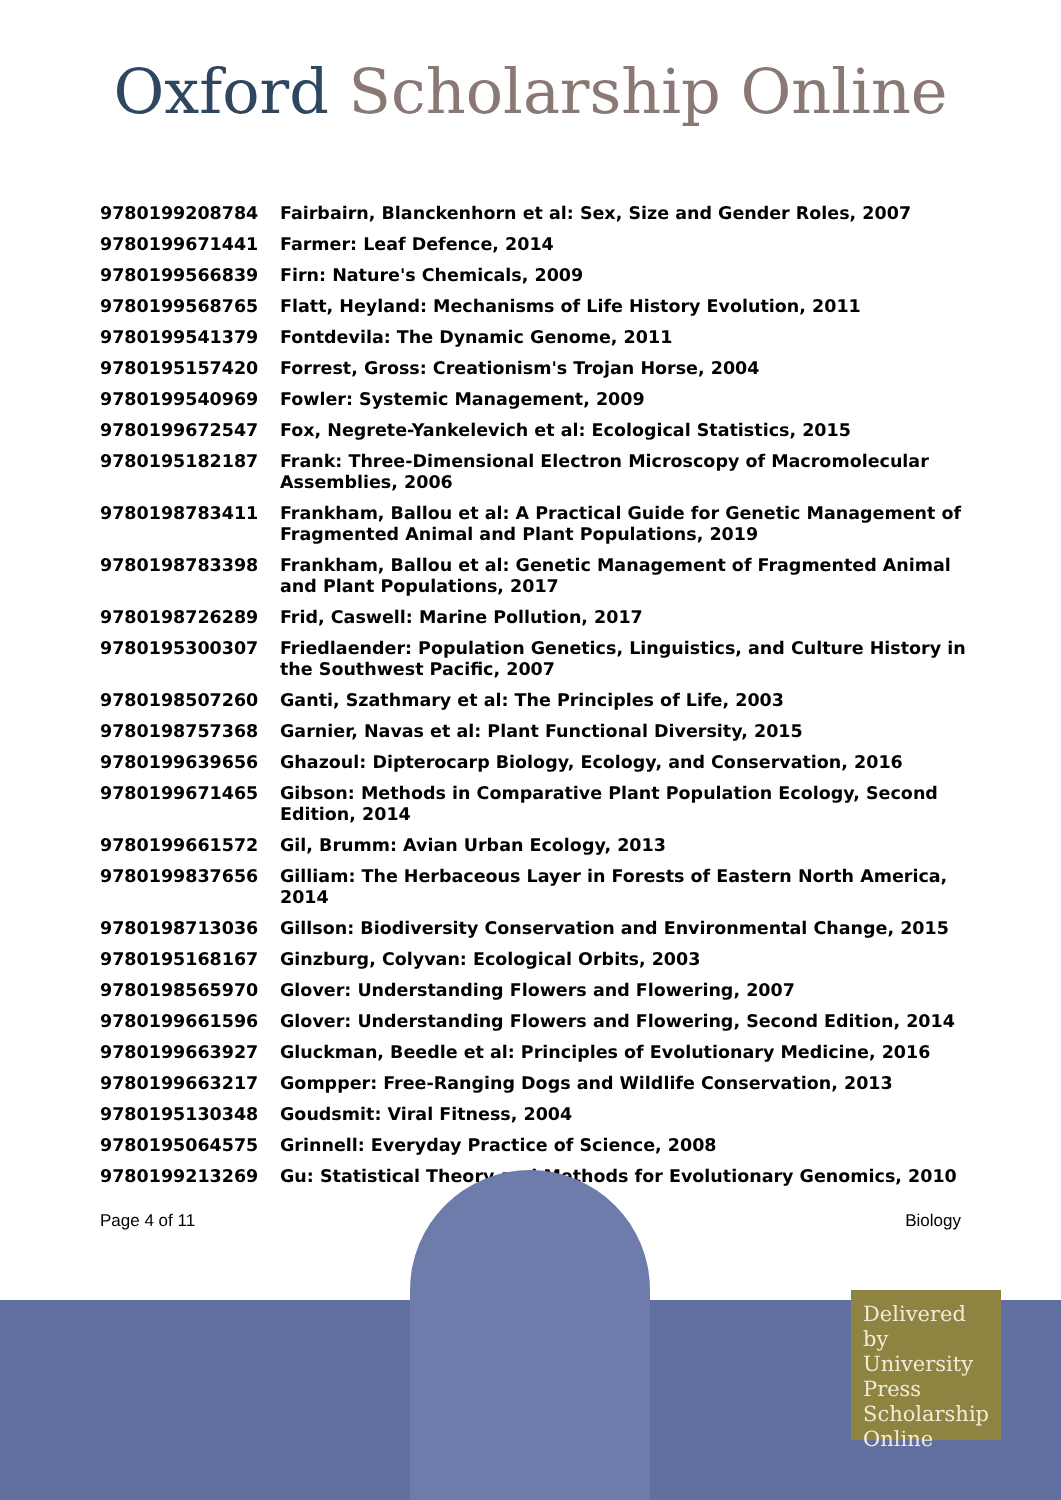Oxford Scholarship Online
| 9780199208784 | Fairbairn, Blanckenhorn et al: Sex, Size and Gender Roles, 2007 |
| 9780199671441 | Farmer: Leaf Defence, 2014 |
| 9780199566839 | Firn: Nature's Chemicals, 2009 |
| 9780199568765 | Flatt, Heyland: Mechanisms of Life History Evolution, 2011 |
| 9780199541379 | Fontdevila: The Dynamic Genome, 2011 |
| 9780195157420 | Forrest, Gross: Creationism's Trojan Horse, 2004 |
| 9780199540969 | Fowler: Systemic Management, 2009 |
| 9780199672547 | Fox, Negrete-Yankelevich et al: Ecological Statistics, 2015 |
| 9780195182187 | Frank: Three-Dimensional Electron Microscopy of Macromolecular Assemblies, 2006 |
| 9780198783411 | Frankham, Ballou et al: A Practical Guide for Genetic Management of Fragmented Animal and Plant Populations, 2019 |
| 9780198783398 | Frankham, Ballou et al: Genetic Management of Fragmented Animal and Plant Populations, 2017 |
| 9780198726289 | Frid, Caswell: Marine Pollution, 2017 |
| 9780195300307 | Friedlaender: Population Genetics, Linguistics, and Culture History in the Southwest Pacific, 2007 |
| 9780198507260 | Ganti, Szathmary et al: The Principles of Life, 2003 |
| 9780198757368 | Garnier, Navas et al: Plant Functional Diversity, 2015 |
| 9780199639656 | Ghazoul: Dipterocarp Biology, Ecology, and Conservation, 2016 |
| 9780199671465 | Gibson: Methods in Comparative Plant Population Ecology, Second Edition, 2014 |
| 9780199661572 | Gil, Brumm: Avian Urban Ecology, 2013 |
| 9780199837656 | Gilliam: The Herbaceous Layer in Forests of Eastern North America, 2014 |
| 9780198713036 | Gillson: Biodiversity Conservation and Environmental Change, 2015 |
| 9780195168167 | Ginzburg, Colyvan: Ecological Orbits, 2003 |
| 9780198565970 | Glover: Understanding Flowers and Flowering, 2007 |
| 9780199661596 | Glover: Understanding Flowers and Flowering, Second Edition, 2014 |
| 9780199663927 | Gluckman, Beedle et al: Principles of Evolutionary Medicine, 2016 |
| 9780199663217 | Gompper: Free-Ranging Dogs and Wildlife Conservation, 2013 |
| 9780195130348 | Goudsmit: Viral Fitness, 2004 |
| 9780195064575 | Grinnell: Everyday Practice of Science, 2008 |
| 9780199213269 | Gu: Statistical Theory and Methods for Evolutionary Genomics, 2010 |
Page 4 of 11 Biology
Delivered by University Press Scholarship Online